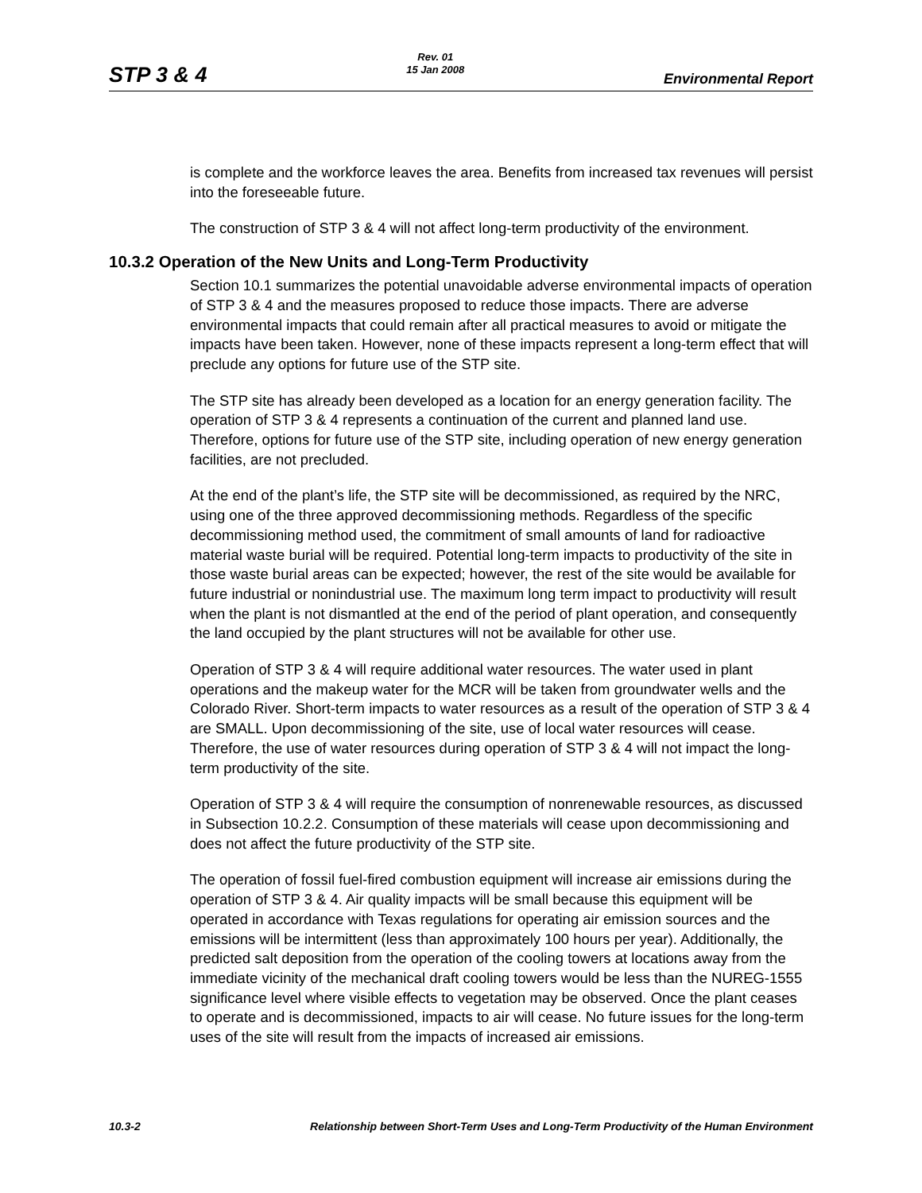STP 3 & 4 Rev. 01
15 Jan 2008 Environmental Report
is complete and the workforce leaves the area. Benefits from increased tax revenues will persist into the foreseeable future.
The construction of STP 3 & 4 will not affect long-term productivity of the environment.
10.3.2 Operation of the New Units and Long-Term Productivity
Section 10.1 summarizes the potential unavoidable adverse environmental impacts of operation of STP 3 & 4 and the measures proposed to reduce those impacts. There are adverse environmental impacts that could remain after all practical measures to avoid or mitigate the impacts have been taken. However, none of these impacts represent a long-term effect that will preclude any options for future use of the STP site.
The STP site has already been developed as a location for an energy generation facility. The operation of STP 3 & 4 represents a continuation of the current and planned land use. Therefore, options for future use of the STP site, including operation of new energy generation facilities, are not precluded.
At the end of the plant’s life, the STP site will be decommissioned, as required by the NRC, using one of the three approved decommissioning methods. Regardless of the specific decommissioning method used, the commitment of small amounts of land for radioactive material waste burial will be required. Potential long-term impacts to productivity of the site in those waste burial areas can be expected; however, the rest of the site would be available for future industrial or nonindustrial use. The maximum long term impact to productivity will result when the plant is not dismantled at the end of the period of plant operation, and consequently the land occupied by the plant structures will not be available for other use.
Operation of STP 3 & 4 will require additional water resources. The water used in plant operations and the makeup water for the MCR will be taken from groundwater wells and the Colorado River. Short-term impacts to water resources as a result of the operation of STP 3 & 4 are SMALL. Upon decommissioning of the site, use of local water resources will cease. Therefore, the use of water resources during operation of STP 3 & 4 will not impact the long-term productivity of the site.
Operation of STP 3 & 4 will require the consumption of nonrenewable resources, as discussed in Subsection 10.2.2. Consumption of these materials will cease upon decommissioning and does not affect the future productivity of the STP site.
The operation of fossil fuel-fired combustion equipment will increase air emissions during the operation of STP 3 & 4. Air quality impacts will be small because this equipment will be operated in accordance with Texas regulations for operating air emission sources and the emissions will be intermittent (less than approximately 100 hours per year). Additionally, the predicted salt deposition from the operation of the cooling towers at locations away from the immediate vicinity of the mechanical draft cooling towers would be less than the NUREG-1555 significance level where visible effects to vegetation may be observed. Once the plant ceases to operate and is decommissioned, impacts to air will cease. No future issues for the long-term uses of the site will result from the impacts of increased air emissions.
10.3-2 Relationship between Short-Term Uses and Long-Term Productivity of the Human Environment